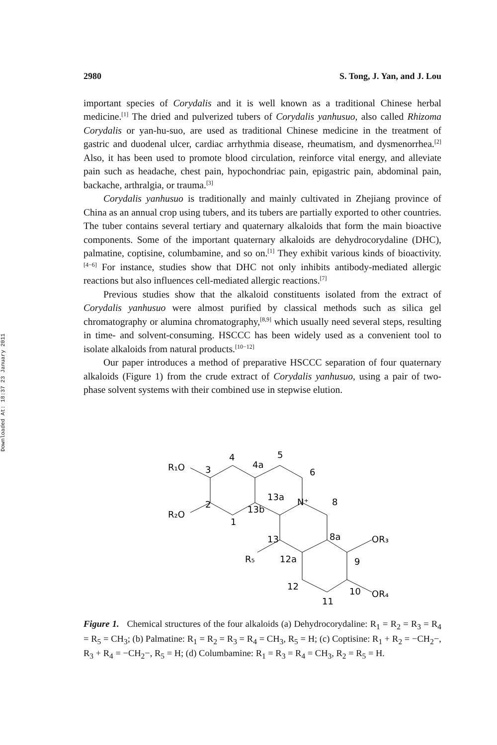Downloaded At: 18:37 23 January 2011
2980 S. Tong, J. Yan, and J. Lou
important species of Corydalis and it is well known as a traditional Chinese herbal medicine.<sup>[1]</sup> The dried and pulverized tubers of Corydalis yanhusuo, also called Rhizoma Corydalis or yan-hu-suo, are used as traditional Chinese medicine in the treatment of gastric and duodenal ulcer, cardiac arrhythmia disease, rheumatism, and dysmenorrhea.<sup>[2]</sup> Also, it has been used to promote blood circulation, reinforce vital energy, and alleviate pain such as headache, chest pain, hypochondriac pain, epigastric pain, abdominal pain, backache, arthralgia, or trauma.<sup>[3]</sup>
Corydalis yanhusuo is traditionally and mainly cultivated in Zhejiang province of China as an annual crop using tubers, and its tubers are partially exported to other countries. The tuber contains several tertiary and quaternary alkaloids that form the main bioactive components. Some of the important quaternary alkaloids are dehydrocorydaline (DHC), palmatine, coptisine, columbamine, and so on.<sup>[1]</sup> They exhibit various kinds of bioactivity.<sup>[4−6]</sup> For instance, studies show that DHC not only inhibits antibody-mediated allergic reactions but also influences cell-mediated allergic reactions.<sup>[7]</sup>
Previous studies show that the alkaloid constituents isolated from the extract of Corydalis yanhusuo were almost purified by classical methods such as silica gel chromatography or alumina chromatography,<sup>[8,9]</sup> which usually need several steps, resulting in time- and solvent-consuming. HSCCC has been widely used as a convenient tool to isolate alkaloids from natural products.<sup>[10−12]</sup>
Our paper introduces a method of preparative HSCCC separation of four quaternary alkaloids (Figure 1) from the crude extract of Corydalis yanhusuo, using a pair of two-phase solvent systems with their combined use in stepwise elution.
R₁O
R₂O
4
4a
5
6
3
2
1
13a
13b
N⁺
8
13
R₅
12a
8a
OR₃
9
12
11
10
OR₄
Figure 1. Chemical structures of the four alkaloids (a) Dehydrocorydaline: R<sub>1</sub> = R<sub>2</sub> = R<sub>3</sub> = R<sub>4</sub> = R<sub>5</sub> = CH<sub>3</sub>; (b) Palmatine: R<sub>1</sub> = R<sub>2</sub> = R<sub>3</sub> = R<sub>4</sub> = CH<sub>3</sub>, R<sub>5</sub> = H; (c) Coptisine: R<sub>1</sub> + R<sub>2</sub> = −CH<sub>2</sub>−, R<sub>3</sub> + R<sub>4</sub> = −CH<sub>2</sub>−, R<sub>5</sub> = H; (d) Columbamine: R<sub>1</sub> = R<sub>3</sub> = R<sub>4</sub> = CH<sub>3</sub>, R<sub>2</sub> = R<sub>5</sub> = H.